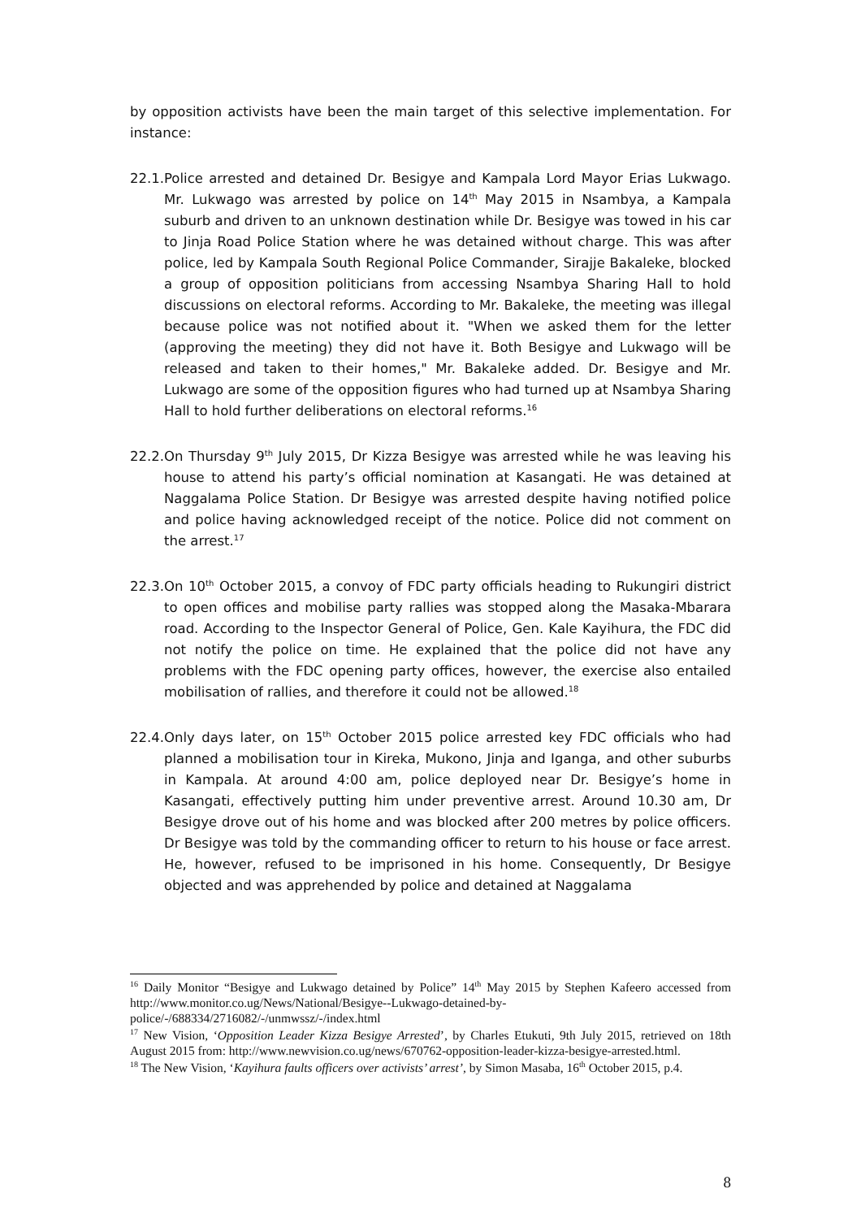by opposition activists have been the main target of this selective implementation. For instance:
22.1.
Police arrested and detained Dr. Besigye and Kampala Lord Mayor Erias Lukwago. Mr. Lukwago was arrested by police on 14<sup>th</sup> May 2015 in Nsambya, a Kampala suburb and driven to an unknown destination while Dr. Besigye was towed in his car to Jinja Road Police Station where he was detained without charge. This was after police, led by Kampala South Regional Police Commander, Sirajje Bakaleke, blocked a group of opposition politicians from accessing Nsambya Sharing Hall to hold discussions on electoral reforms. According to Mr. Bakaleke, the meeting was illegal because police was not notified about it. "When we asked them for the letter (approving the meeting) they did not have it. Both Besigye and Lukwago will be released and taken to their homes," Mr. Bakaleke added. Dr. Besigye and Mr. Lukwago are some of the opposition figures who had turned up at Nsambya Sharing Hall to hold further deliberations on electoral reforms.<sup>16</sup>
22.2.
On Thursday 9<sup>th</sup> July 2015, Dr Kizza Besigye was arrested while he was leaving his house to attend his party’s official nomination at Kasangati. He was detained at Naggalama Police Station. Dr Besigye was arrested despite having notified police and police having acknowledged receipt of the notice. Police did not comment on the arrest.<sup>17</sup>
22.3.
On 10<sup>th</sup> October 2015, a convoy of FDC party officials heading to Rukungiri district to open offices and mobilise party rallies was stopped along the Masaka-Mbarara road. According to the Inspector General of Police, Gen. Kale Kayihura, the FDC did not notify the police on time. He explained that the police did not have any problems with the FDC opening party offices, however, the exercise also entailed mobilisation of rallies, and therefore it could not be allowed.<sup>18</sup>
22.4.
Only days later, on 15<sup>th</sup> October 2015 police arrested key FDC officials who had planned a mobilisation tour in Kireka, Mukono, Jinja and Iganga, and other suburbs in Kampala. At around 4:00 am, police deployed near Dr. Besigye’s home in Kasangati, effectively putting him under preventive arrest. Around 10.30 am, Dr Besigye drove out of his home and was blocked after 200 metres by police officers. Dr Besigye was told by the commanding officer to return to his house or face arrest. He, however, refused to be imprisoned in his home. Consequently, Dr Besigye objected and was apprehended by police and detained at Naggalama
<sup>16</sup> Daily Monitor “Besigye and Lukwago detained by Police” 14<sup>th</sup> May 2015 by Stephen Kafeero accessed from http://www.monitor.co.ug/News/National/Besigye--Lukwago-detained-by-police/-/688334/2716082/-/unmwssz/-/index.html
<sup>17</sup> New Vision, ‘Opposition Leader Kizza Besigye Arrested’, by Charles Etukuti, 9th July 2015, retrieved on 18th August 2015 from: http://www.newvision.co.ug/news/670762-opposition-leader-kizza-besigye-arrested.html.
<sup>18</sup> The New Vision, ‘Kayihura faults officers over activists’ arrest’, by Simon Masaba, 16<sup>th</sup> October 2015, p.4.
8